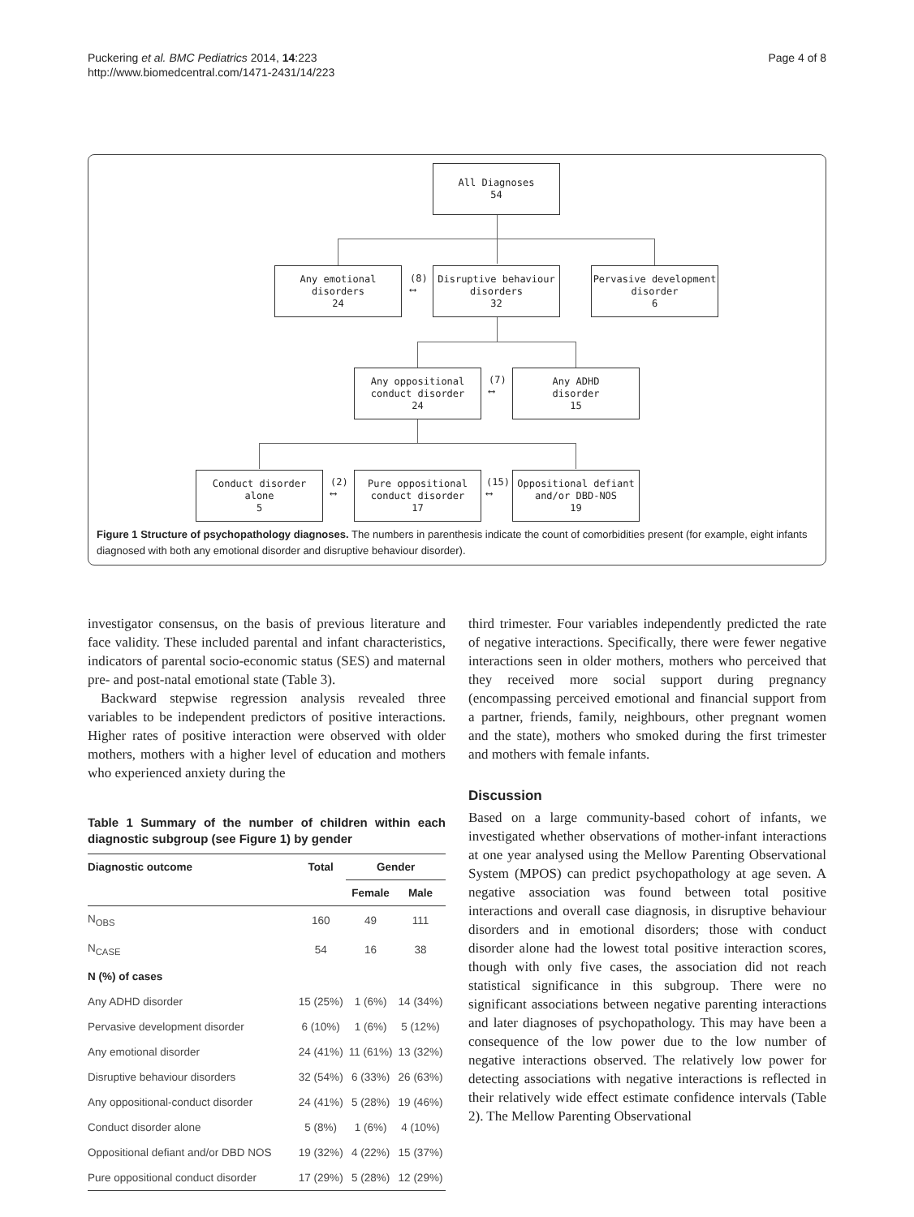Puckering et al. BMC Pediatrics 2014, 14:223
http://www.biomedcentral.com/1471-2431/14/223
Page 4 of 8
All Diagnoses
54
Any emotional
disorders
24
Disruptive behaviour
disorders
32
Pervasive development
disorder
6
Any oppositional
conduct disorder
24
Any ADHD
disorder
15
Conduct disorder
alone
5
Pure oppositional
conduct disorder
17
Oppositional defiant
and/or DBD-NOS
19
(8)
⟷
(7)
⟷
(2)
⟷
(15)
⟷
Figure 1 Structure of psychopathology diagnoses. The numbers in parenthesis indicate the count of comorbidities present (for example, eight infants diagnosed with both any emotional disorder and disruptive behaviour disorder).
investigator consensus, on the basis of previous literature and face validity. These included parental and infant characteristics, indicators of parental socio-economic status (SES) and maternal pre- and post-natal emotional state (Table 3).
Backward stepwise regression analysis revealed three variables to be independent predictors of positive interactions. Higher rates of positive interaction were observed with older mothers, mothers with a higher level of education and mothers who experienced anxiety during the
Table 1 Summary of the number of children within each diagnostic subgroup (see Figure 1) by gender
| Diagnostic outcome | Total | Gender | |
| --- | --- | --- | --- |
| | | Female | Male |
| N<sub>OBS</sub> | 160 | 49 | 111 |
| N<sub>CASE</sub> | 54 | 16 | 38 |
| N (%) of cases | | | |
| Any ADHD disorder | 15 (25%) | 1 (6%) | 14 (34%) |
| Pervasive development disorder | 6 (10%) | 1 (6%) | 5 (12%) |
| Any emotional disorder | 24 (41%) | 11 (61%) | 13 (32%) |
| Disruptive behaviour disorders | 32 (54%) | 6 (33%) | 26 (63%) |
| Any oppositional-conduct disorder | 24 (41%) | 5 (28%) | 19 (46%) |
| Conduct disorder alone | 5 (8%) | 1 (6%) | 4 (10%) |
| Oppositional defiant and/or DBD NOS | 19 (32%) | 4 (22%) | 15 (37%) |
| Pure oppositional conduct disorder | 17 (29%) | 5 (28%) | 12 (29%) |
third trimester. Four variables independently predicted the rate of negative interactions. Specifically, there were fewer negative interactions seen in older mothers, mothers who perceived that they received more social support during pregnancy (encompassing perceived emotional and financial support from a partner, friends, family, neighbours, other pregnant women and the state), mothers who smoked during the first trimester and mothers with female infants.
Discussion
Based on a large community-based cohort of infants, we investigated whether observations of mother-infant interactions at one year analysed using the Mellow Parenting Observational System (MPOS) can predict psychopathology at age seven. A negative association was found between total positive interactions and overall case diagnosis, in disruptive behaviour disorders and in emotional disorders; those with conduct disorder alone had the lowest total positive interaction scores, though with only five cases, the association did not reach statistical significance in this subgroup. There were no significant associations between negative parenting interactions and later diagnoses of psychopathology. This may have been a consequence of the low power due to the low number of negative interactions observed. The relatively low power for detecting associations with negative interactions is reflected in their relatively wide effect estimate confidence intervals (Table 2). The Mellow Parenting Observational